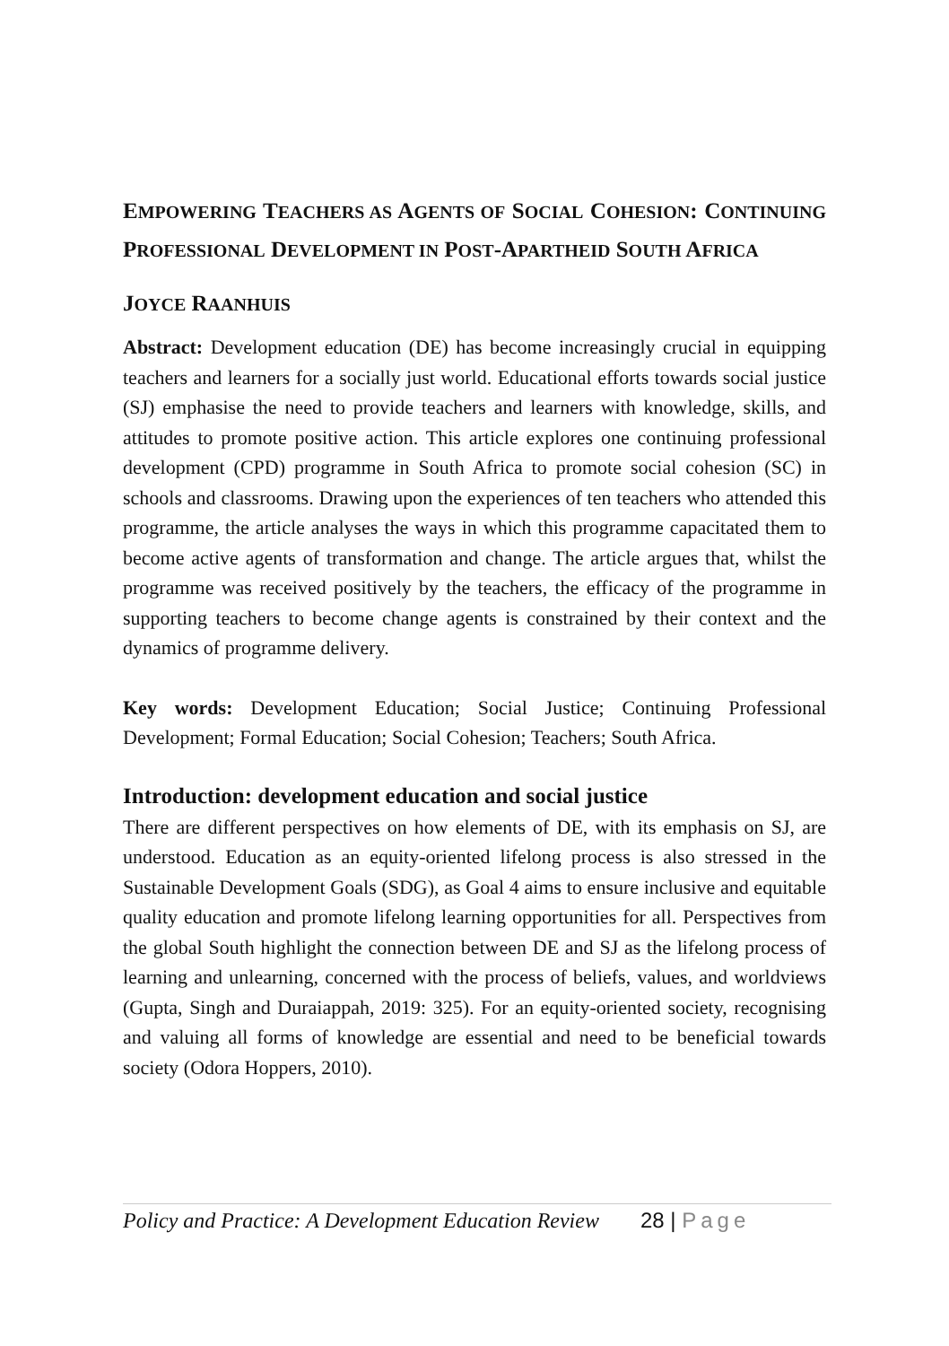EMPOWERING TEACHERS AS AGENTS OF SOCIAL COHESION: CONTINUING PROFESSIONAL DEVELOPMENT IN POST-APARTHEID SOUTH AFRICA
JOYCE RAANHUIS
Abstract: Development education (DE) has become increasingly crucial in equipping teachers and learners for a socially just world. Educational efforts towards social justice (SJ) emphasise the need to provide teachers and learners with knowledge, skills, and attitudes to promote positive action. This article explores one continuing professional development (CPD) programme in South Africa to promote social cohesion (SC) in schools and classrooms. Drawing upon the experiences of ten teachers who attended this programme, the article analyses the ways in which this programme capacitated them to become active agents of transformation and change. The article argues that, whilst the programme was received positively by the teachers, the efficacy of the programme in supporting teachers to become change agents is constrained by their context and the dynamics of programme delivery.
Key words: Development Education; Social Justice; Continuing Professional Development; Formal Education; Social Cohesion; Teachers; South Africa.
Introduction: development education and social justice
There are different perspectives on how elements of DE, with its emphasis on SJ, are understood. Education as an equity-oriented lifelong process is also stressed in the Sustainable Development Goals (SDG), as Goal 4 aims to ensure inclusive and equitable quality education and promote lifelong learning opportunities for all. Perspectives from the global South highlight the connection between DE and SJ as the lifelong process of learning and unlearning, concerned with the process of beliefs, values, and worldviews (Gupta, Singh and Duraiappah, 2019: 325). For an equity-oriented society, recognising and valuing all forms of knowledge are essential and need to be beneficial towards society (Odora Hoppers, 2010).
Policy and Practice: A Development Education Review 28 | Page